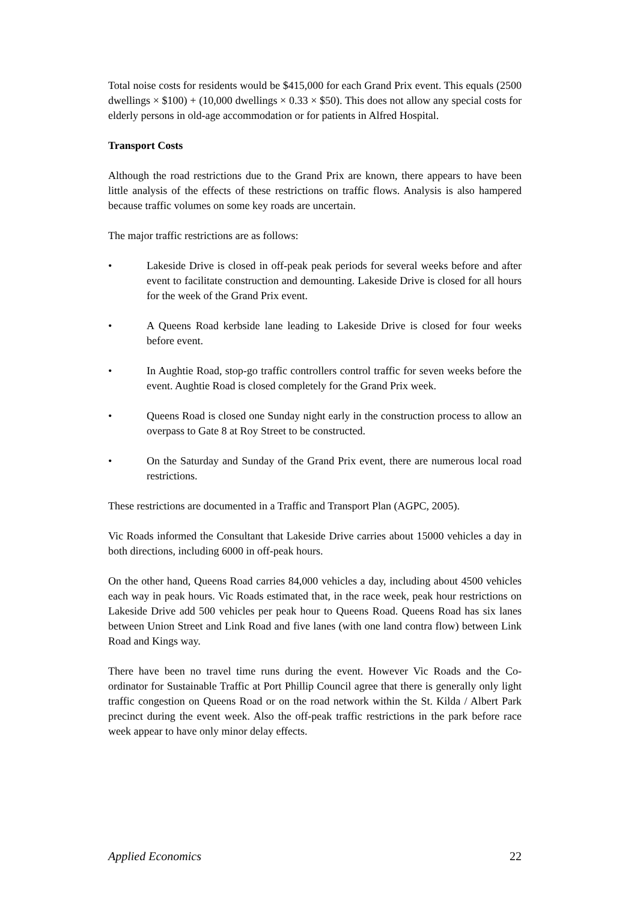Total noise costs for residents would be $415,000 for each Grand Prix event. This equals (2500 dwellings × $100) + (10,000 dwellings × 0.33 × $50). This does not allow any special costs for elderly persons in old-age accommodation or for patients in Alfred Hospital.
Transport Costs
Although the road restrictions due to the Grand Prix are known, there appears to have been little analysis of the effects of these restrictions on traffic flows. Analysis is also hampered because traffic volumes on some key roads are uncertain.
The major traffic restrictions are as follows:
• Lakeside Drive is closed in off-peak peak periods for several weeks before and after event to facilitate construction and demounting. Lakeside Drive is closed for all hours for the week of the Grand Prix event.
• A Queens Road kerbside lane leading to Lakeside Drive is closed for four weeks before event.
• In Aughtie Road, stop-go traffic controllers control traffic for seven weeks before the event. Aughtie Road is closed completely for the Grand Prix week.
• Queens Road is closed one Sunday night early in the construction process to allow an overpass to Gate 8 at Roy Street to be constructed.
• On the Saturday and Sunday of the Grand Prix event, there are numerous local road restrictions.
These restrictions are documented in a Traffic and Transport Plan (AGPC, 2005).
Vic Roads informed the Consultant that Lakeside Drive carries about 15000 vehicles a day in both directions, including 6000 in off-peak hours.
On the other hand, Queens Road carries 84,000 vehicles a day, including about 4500 vehicles each way in peak hours. Vic Roads estimated that, in the race week, peak hour restrictions on Lakeside Drive add 500 vehicles per peak hour to Queens Road. Queens Road has six lanes between Union Street and Link Road and five lanes (with one land contra flow) between Link Road and Kings way.
There have been no travel time runs during the event. However Vic Roads and the Co-ordinator for Sustainable Traffic at Port Phillip Council agree that there is generally only light traffic congestion on Queens Road or on the road network within the St. Kilda / Albert Park precinct during the event week. Also the off-peak traffic restrictions in the park before race week appear to have only minor delay effects.
Applied Economics 22